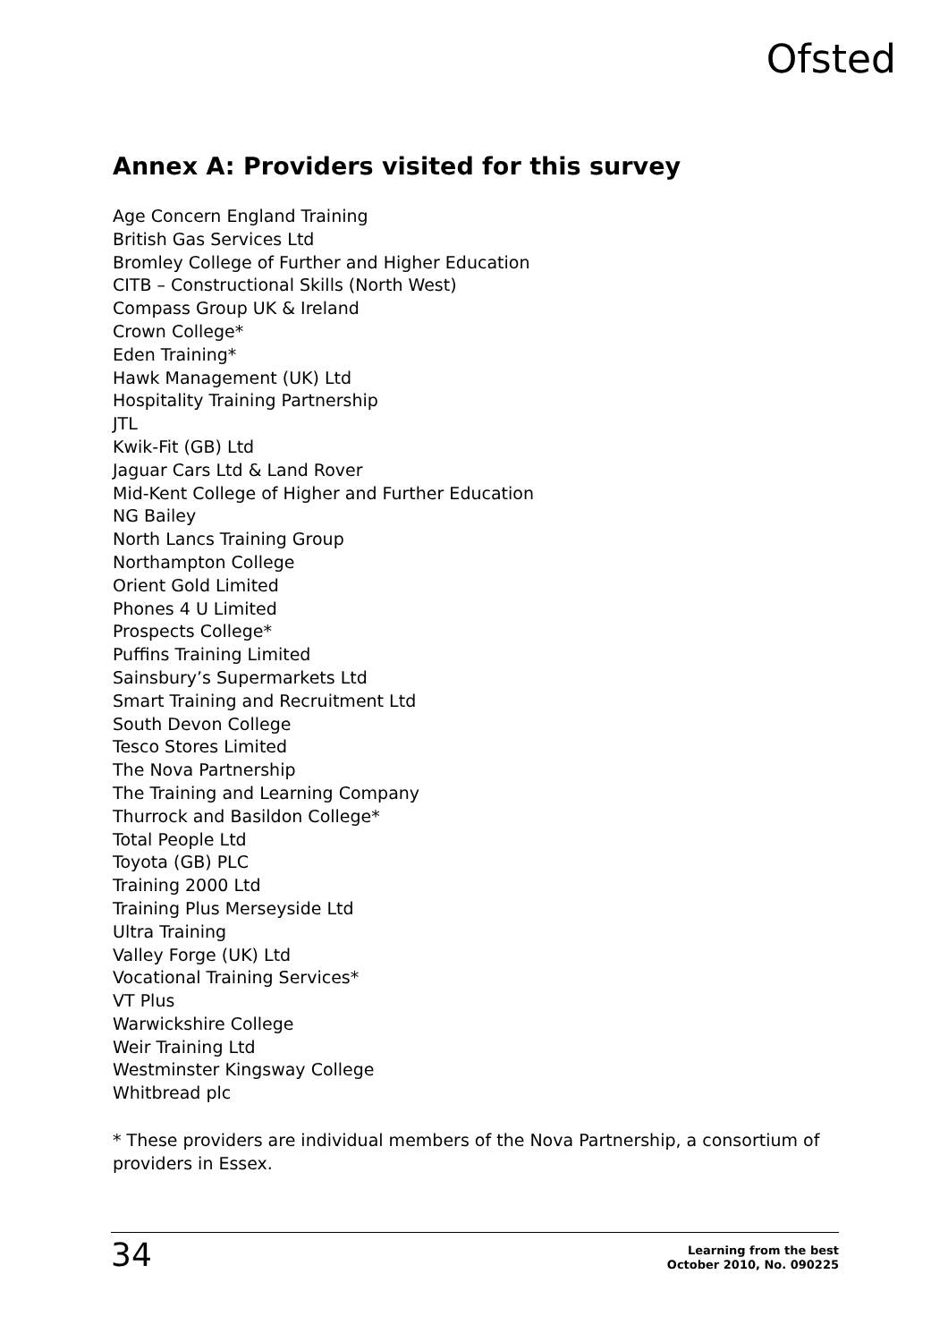Ofsted
Annex A: Providers visited for this survey
Age Concern England Training
British Gas Services Ltd
Bromley College of Further and Higher Education
CITB – Constructional Skills (North West)
Compass Group UK & Ireland
Crown College*
Eden Training*
Hawk Management (UK) Ltd
Hospitality Training Partnership
JTL
Kwik-Fit (GB) Ltd
Jaguar Cars Ltd & Land Rover
Mid-Kent College of Higher and Further Education
NG Bailey
North Lancs Training Group
Northampton College
Orient Gold Limited
Phones 4 U Limited
Prospects College*
Puffins Training Limited
Sainsbury’s Supermarkets Ltd
Smart Training and Recruitment Ltd
South Devon College
Tesco Stores Limited
The Nova Partnership
The Training and Learning Company
Thurrock and Basildon College*
Total People Ltd
Toyota (GB) PLC
Training 2000 Ltd
Training Plus Merseyside Ltd
Ultra Training
Valley Forge (UK) Ltd
Vocational Training Services*
VT Plus
Warwickshire College
Weir Training Ltd
Westminster Kingsway College
Whitbread plc
* These providers are individual members of the Nova Partnership, a consortium of providers in Essex.
34
Learning from the best
October 2010, No. 090225